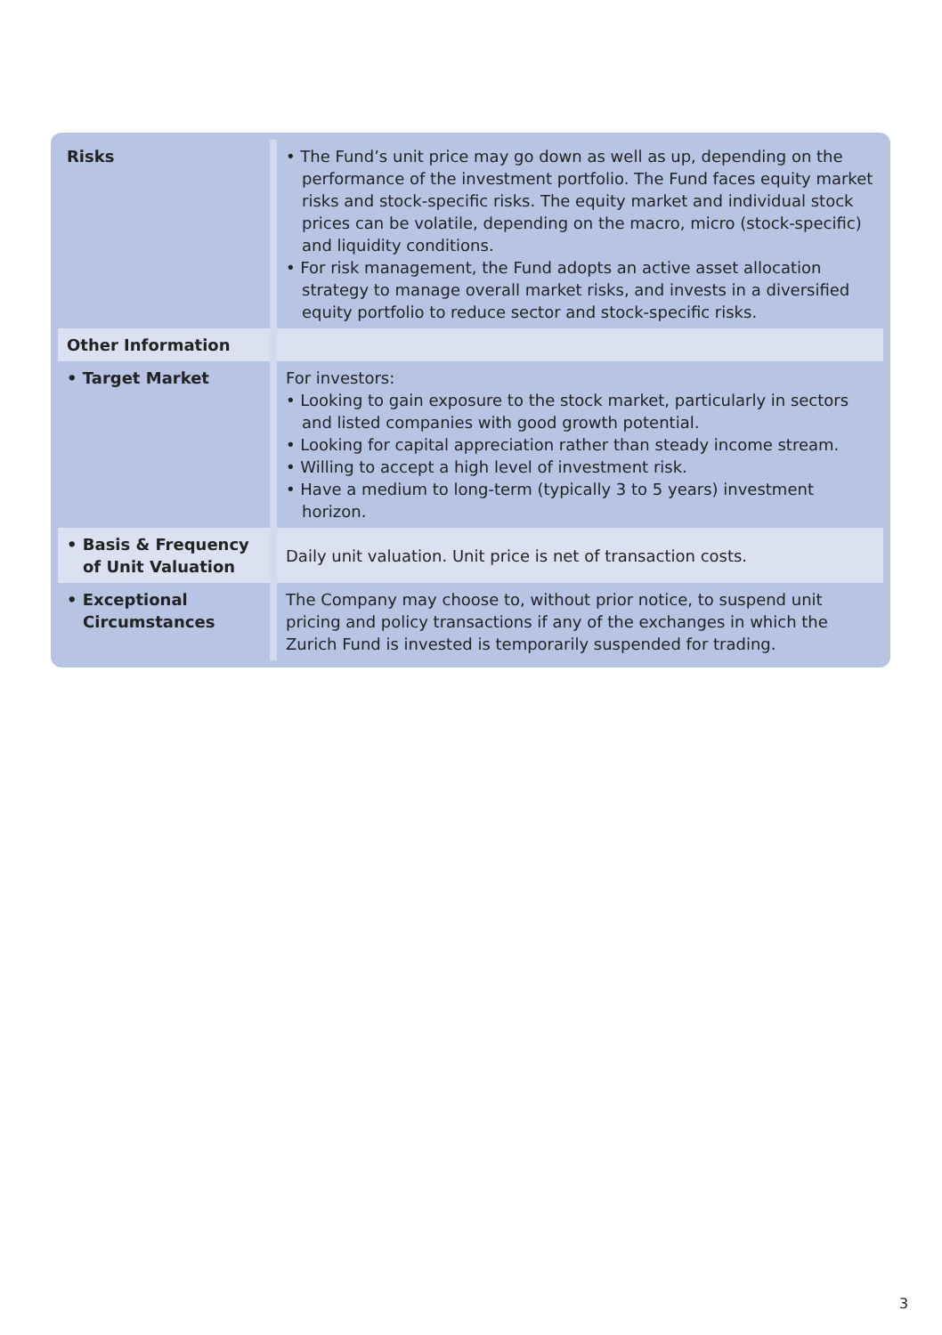| Risks | • The Fund’s unit price may go down as well as up, depending on the performance of the investment portfolio. The Fund faces equity market risks and stock-specific risks. The equity market and individual stock prices can be volatile, depending on the macro, micro (stock-specific) and liquidity conditions. • For risk management, the Fund adopts an active asset allocation strategy to manage overall market risks, and invests in a diversified equity portfolio to reduce sector and stock-specific risks. |
| Other Information | |
| • Target Market | For investors: • Looking to gain exposure to the stock market, particularly in sectors and listed companies with good growth potential. • Looking for capital appreciation rather than steady income stream. • Willing to accept a high level of investment risk. • Have a medium to long-term (typically 3 to 5 years) investment horizon. |
| • Basis & Frequency of Unit Valuation | Daily unit valuation. Unit price is net of transaction costs. |
| • Exceptional Circumstances | The Company may choose to, without prior notice, to suspend unit pricing and policy transactions if any of the exchanges in which the Zurich Fund is invested is temporarily suspended for trading. |
3